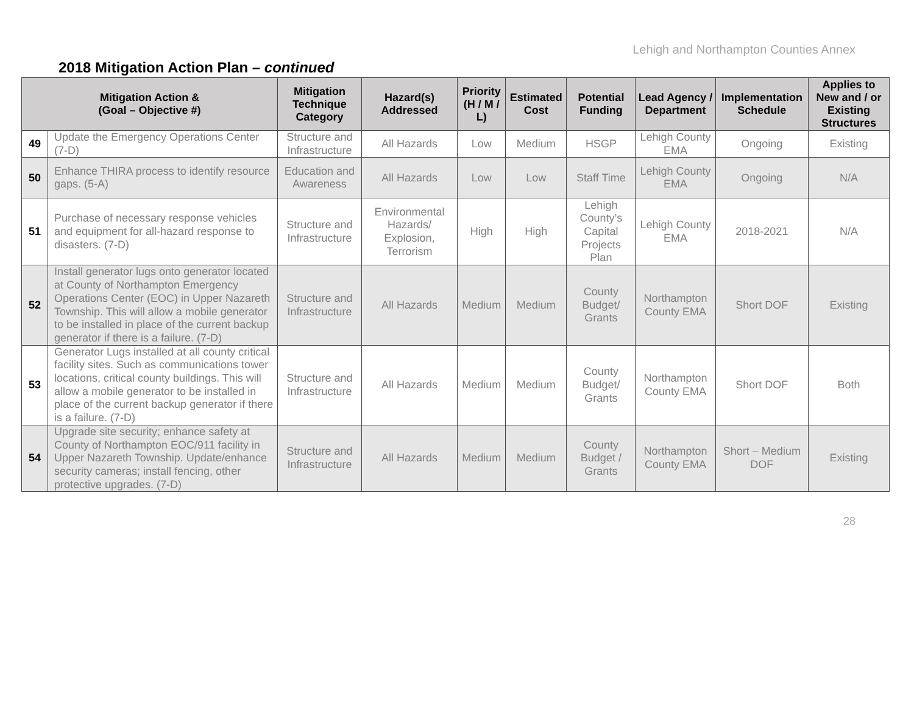Lehigh and Northampton Counties Annex
2018 Mitigation Action Plan – continued
| Mitigation Action & (Goal – Objective #) | | Mitigation Technique Category | Hazard(s) Addressed | Priority (H / M / L) | Estimated Cost | Potential Funding | Lead Agency / Department | Implementation Schedule | Applies to New and / or Existing Structures |
| --- | --- | --- | --- | --- | --- | --- | --- | --- | --- |
| 49 | Update the Emergency Operations Center (7-D) | Structure and Infrastructure | All Hazards | Low | Medium | HSGP | Lehigh County EMA | Ongoing | Existing |
| 50 | Enhance THIRA process to identify resource gaps. (5-A) | Education and Awareness | All Hazards | Low | Low | Staff Time | Lehigh County EMA | Ongoing | N/A |
| 51 | Purchase of necessary response vehicles and equipment for all-hazard response to disasters. (7-D) | Structure and Infrastructure | Environmental Hazards/ Explosion, Terrorism | High | High | Lehigh County’s Capital Projects Plan | Lehigh County EMA | 2018-2021 | N/A |
| 52 | Install generator lugs onto generator located at County of Northampton Emergency Operations Center (EOC) in Upper Nazareth Township. This will allow a mobile generator to be installed in place of the current backup generator if there is a failure. (7-D) | Structure and Infrastructure | All Hazards | Medium | Medium | County Budget/ Grants | Northampton County EMA | Short DOF | Existing |
| 53 | Generator Lugs installed at all county critical facility sites. Such as communications tower locations, critical county buildings. This will allow a mobile generator to be installed in place of the current backup generator if there is a failure. (7-D) | Structure and Infrastructure | All Hazards | Medium | Medium | County Budget/ Grants | Northampton County EMA | Short DOF | Both |
| 54 | Upgrade site security; enhance safety at County of Northampton EOC/911 facility in Upper Nazareth Township. Update/enhance security cameras; install fencing, other protective upgrades. (7-D) | Structure and Infrastructure | All Hazards | Medium | Medium | County Budget / Grants | Northampton County EMA | Short – Medium DOF | Existing |
28